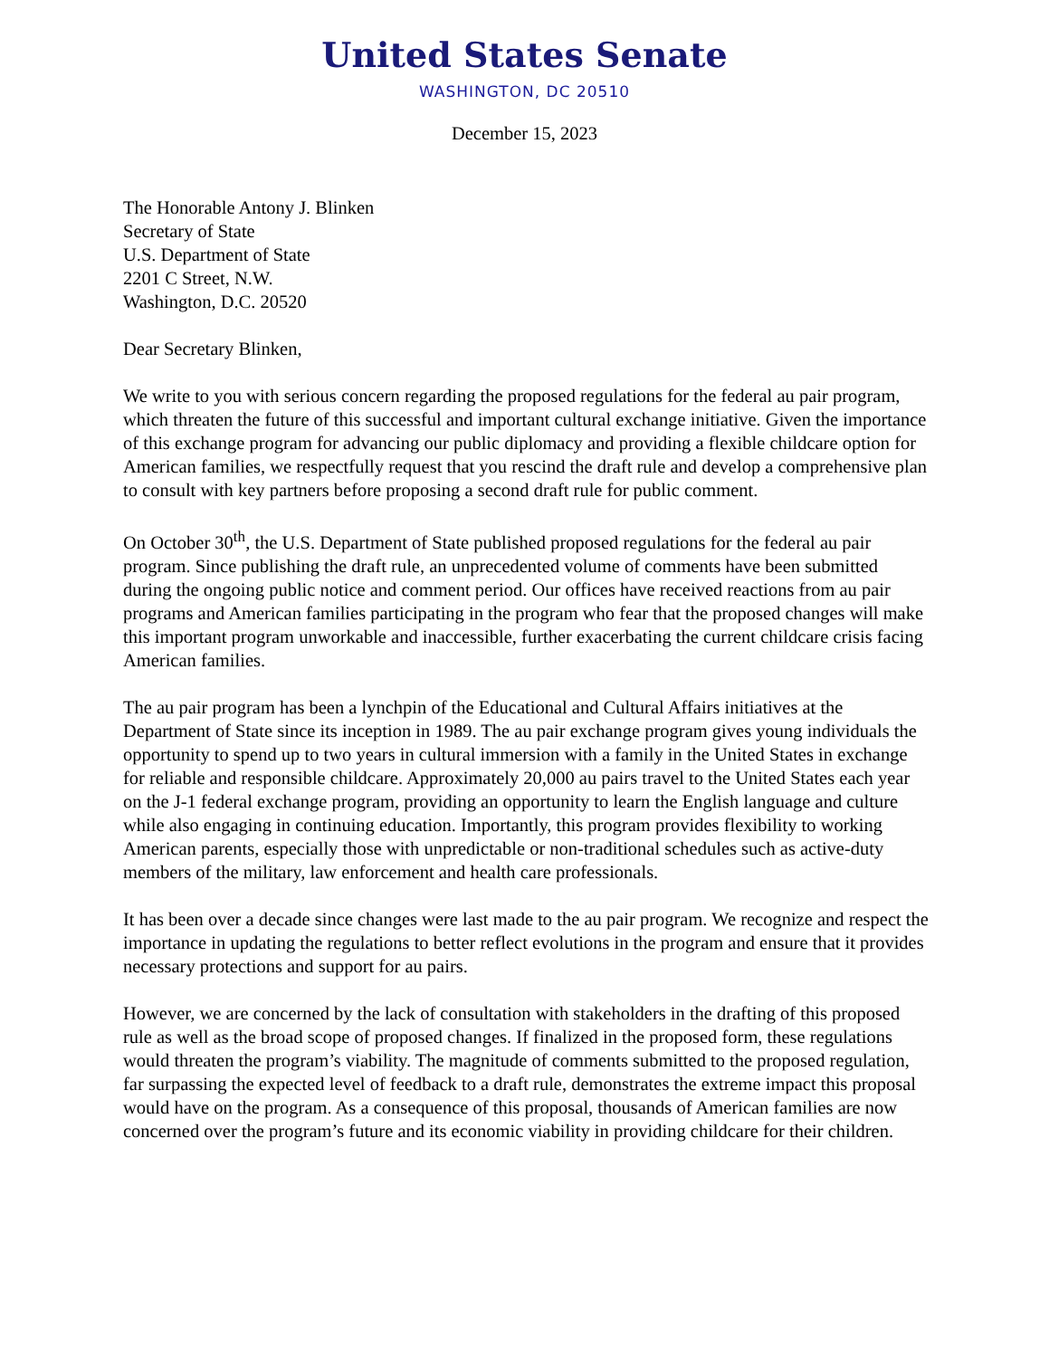United States Senate
WASHINGTON, DC 20510
December 15, 2023
The Honorable Antony J. Blinken
Secretary of State
U.S. Department of State
2201 C Street, N.W.
Washington, D.C. 20520
Dear Secretary Blinken,
We write to you with serious concern regarding the proposed regulations for the federal au pair program, which threaten the future of this successful and important cultural exchange initiative. Given the importance of this exchange program for advancing our public diplomacy and providing a flexible childcare option for American families, we respectfully request that you rescind the draft rule and develop a comprehensive plan to consult with key partners before proposing a second draft rule for public comment.
On October 30<sup>th</sup>, the U.S. Department of State published proposed regulations for the federal au pair program. Since publishing the draft rule, an unprecedented volume of comments have been submitted during the ongoing public notice and comment period. Our offices have received reactions from au pair programs and American families participating in the program who fear that the proposed changes will make this important program unworkable and inaccessible, further exacerbating the current childcare crisis facing American families.
The au pair program has been a lynchpin of the Educational and Cultural Affairs initiatives at the Department of State since its inception in 1989. The au pair exchange program gives young individuals the opportunity to spend up to two years in cultural immersion with a family in the United States in exchange for reliable and responsible childcare. Approximately 20,000 au pairs travel to the United States each year on the J-1 federal exchange program, providing an opportunity to learn the English language and culture while also engaging in continuing education. Importantly, this program provides flexibility to working American parents, especially those with unpredictable or non-traditional schedules such as active-duty members of the military, law enforcement and health care professionals.
It has been over a decade since changes were last made to the au pair program. We recognize and respect the importance in updating the regulations to better reflect evolutions in the program and ensure that it provides necessary protections and support for au pairs.
However, we are concerned by the lack of consultation with stakeholders in the drafting of this proposed rule as well as the broad scope of proposed changes. If finalized in the proposed form, these regulations would threaten the program’s viability. The magnitude of comments submitted to the proposed regulation, far surpassing the expected level of feedback to a draft rule, demonstrates the extreme impact this proposal would have on the program. As a consequence of this proposal, thousands of American families are now concerned over the program’s future and its economic viability in providing childcare for their children.